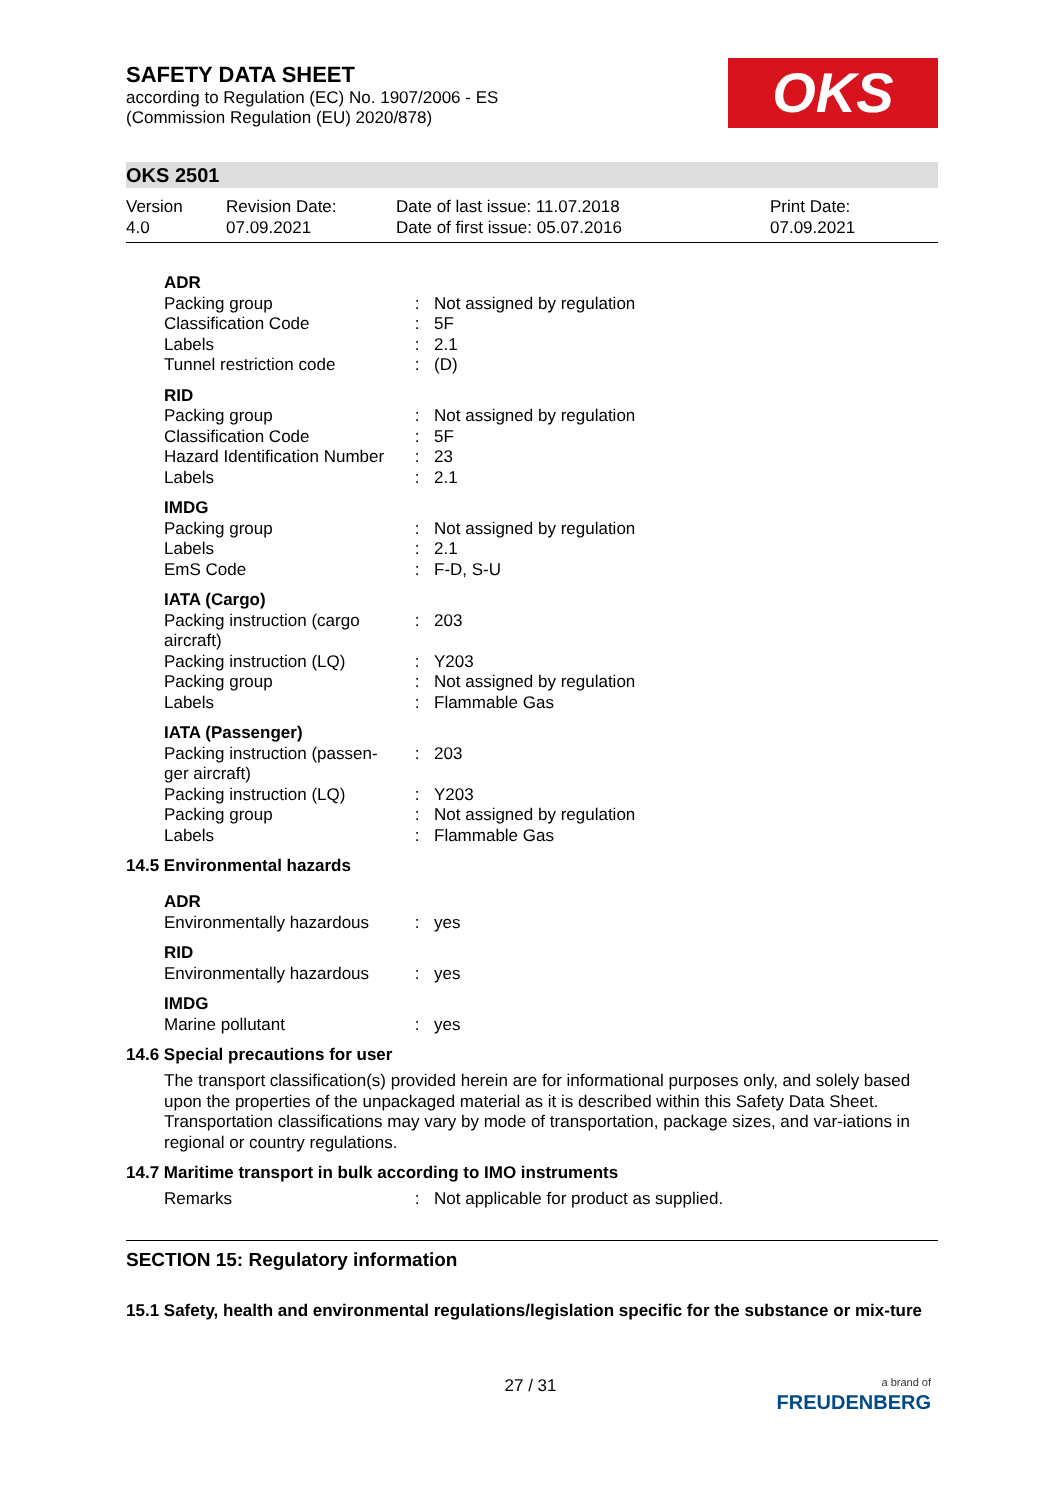OKS
SAFETY DATA SHEET
according to Regulation (EC) No. 1907/2006 - ES
(Commission Regulation (EU) 2020/878)
OKS 2501
Version
4.0
Revision Date:
07.09.2021
Date of last issue: 11.07.2018
Date of first issue: 05.07.2016
Print Date:
07.09.2021
| ADR | | |
| Packing group | : | Not assigned by regulation |
| Classification Code | : | 5F |
| Labels | : | 2.1 |
| Tunnel restriction code | : | (D) |
| RID | | |
| Packing group | : | Not assigned by regulation |
| Classification Code | : | 5F |
| Hazard Identification Number | : | 23 |
| Labels | : | 2.1 |
| IMDG | | |
| Packing group | : | Not assigned by regulation |
| Labels | : | 2.1 |
| EmS Code | : | F-D, S-U |
| IATA (Cargo) | | |
| Packing instruction (cargo aircraft) | : | 203 |
| Packing instruction (LQ) | : | Y203 |
| Packing group | : | Not assigned by regulation |
| Labels | : | Flammable Gas |
| IATA (Passenger) | | |
| Packing instruction (passen-ger aircraft) | : | 203 |
| Packing instruction (LQ) | : | Y203 |
| Packing group | : | Not assigned by regulation |
| Labels | : | Flammable Gas |
14.5 Environmental hazards
| ADR | | |
| Environmentally hazardous | : | yes |
| RID | | |
| Environmentally hazardous | : | yes |
| IMDG | | |
| Marine pollutant | : | yes |
14.6 Special precautions for user
The transport classification(s) provided herein are for informational purposes only, and solely based upon the properties of the unpackaged material as it is described within this Safety Data Sheet. Transportation classifications may vary by mode of transportation, package sizes, and var-iations in regional or country regulations.
14.7 Maritime transport in bulk according to IMO instruments
| Remarks | : | Not applicable for product as supplied. |
SECTION 15: Regulatory information
15.1 Safety, health and environmental regulations/legislation specific for the substance or mix-ture
27 / 31
a brand of
FREUDENBERG